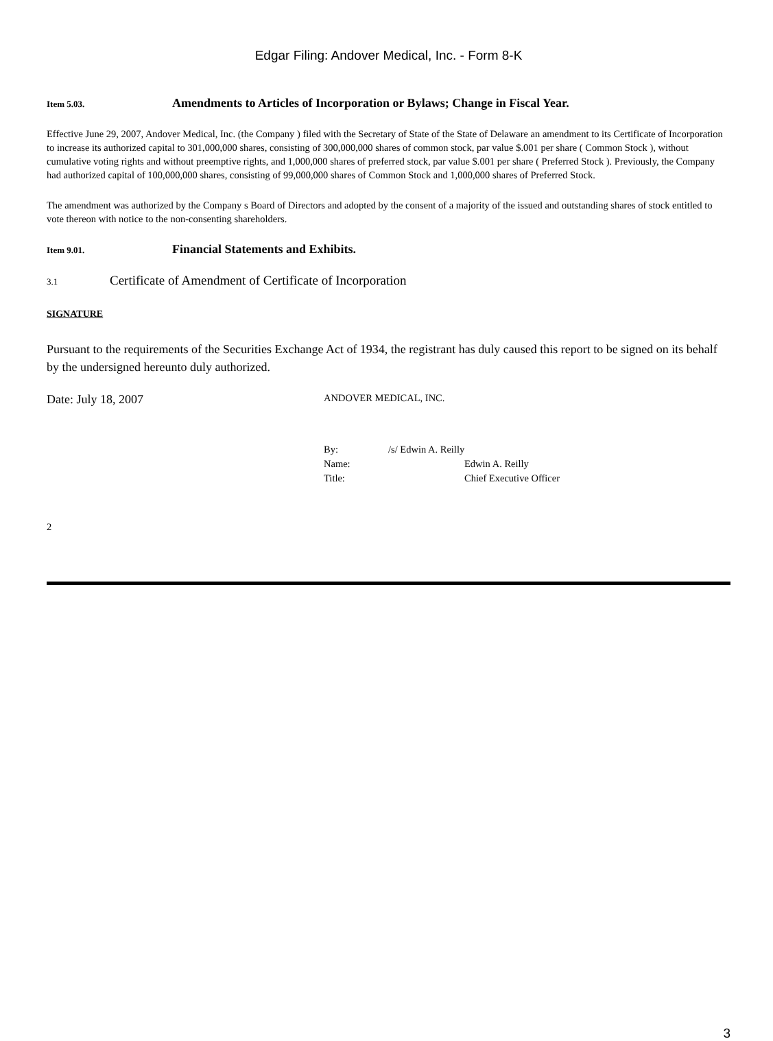Edgar Filing: Andover Medical, Inc. - Form 8-K
Item 5.03. Amendments to Articles of Incorporation or Bylaws; Change in Fiscal Year.
Effective June 29, 2007, Andover Medical, Inc. (the Company ) filed with the Secretary of State of the State of Delaware an amendment to its Certificate of Incorporation to increase its authorized capital to 301,000,000 shares, consisting of 300,000,000 shares of common stock, par value $.001 per share ( Common Stock ), without cumulative voting rights and without preemptive rights, and 1,000,000 shares of preferred stock, par value $.001 per share ( Preferred Stock ). Previously, the Company had authorized capital of 100,000,000 shares, consisting of 99,000,000 shares of Common Stock and 1,000,000 shares of Preferred Stock.
The amendment was authorized by the Company s Board of Directors and adopted by the consent of a majority of the issued and outstanding shares of stock entitled to vote thereon with notice to the non-consenting shareholders.
Item 9.01. Financial Statements and Exhibits.
3.1 Certificate of Amendment of Certificate of Incorporation
SIGNATURE
Pursuant to the requirements of the Securities Exchange Act of 1934, the registrant has duly caused this report to be signed on its behalf by the undersigned hereunto duly authorized.
Date: July 18, 2007
ANDOVER MEDICAL, INC.
By: /s/ Edwin A. Reilly
Name: Edwin A. Reilly
Title: Chief Executive Officer
2
3